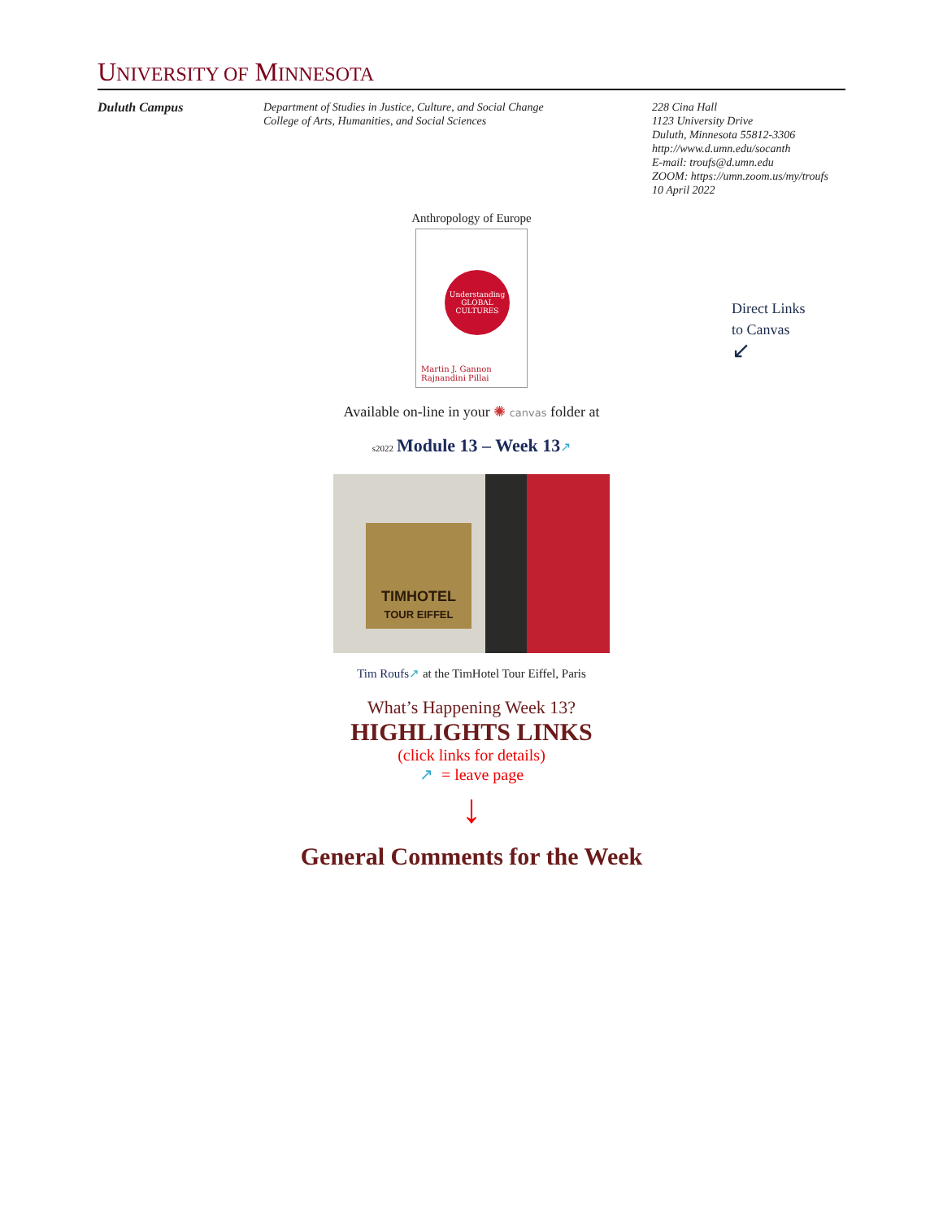UNIVERSITY OF MINNESOTA
Duluth Campus Department of Studies in Justice, Culture, and Social Change
College of Arts, Humanities, and Social Sciences
228 Cina Hall
1123 University Drive
Duluth, Minnesota 55812-3306
http://www.d.umn.edu/socanth
E-mail: troufs@d.umn.edu
ZOOM: https://umn.zoom.us/my/troufs
10 April 2022
Anthropology of Europe
Understanding GLOBAL CULTURES
Martin J. Gannon
Rajnandini Pillai
Direct Links
to Canvas
↙
Available on-line in your ✺ canvas folder at
s2022 Module 13 – Week 13↗
TIMHOTEL
TOUR EIFFEL
Tim Roufs↗ at the TimHotel Tour Eiffel, Paris
What’s Happening Week 13?
HIGHLIGHTS LINKS
(click links for details)
↗ = leave page
↓
General Comments for the Week